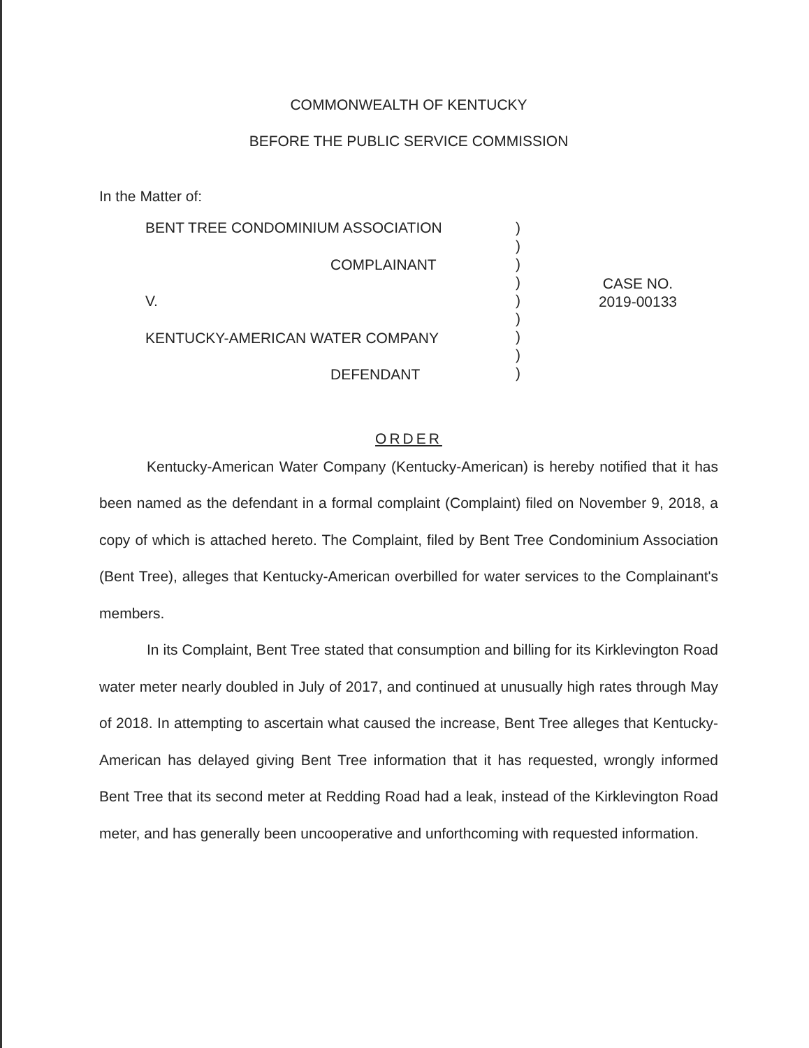COMMONWEALTH OF KENTUCKY
BEFORE THE PUBLIC SERVICE COMMISSION
In the Matter of:
BENT TREE CONDOMINIUM ASSOCIATION
COMPLAINANT
V.
KENTUCKY-AMERICAN WATER COMPANY
DEFENDANT
)
)
)
)
)
)
)
)
)
CASE NO.
2019-00133
ORDER
Kentucky-American Water Company (Kentucky-American) is hereby notified that it has been named as the defendant in a formal complaint (Complaint) filed on November 9, 2018, a copy of which is attached hereto. The Complaint, filed by Bent Tree Condominium Association (Bent Tree), alleges that Kentucky-American overbilled for water services to the Complainant's members.
In its Complaint, Bent Tree stated that consumption and billing for its Kirklevington Road water meter nearly doubled in July of 2017, and continued at unusually high rates through May of 2018. In attempting to ascertain what caused the increase, Bent Tree alleges that Kentucky-American has delayed giving Bent Tree information that it has requested, wrongly informed Bent Tree that its second meter at Redding Road had a leak, instead of the Kirklevington Road meter, and has generally been uncooperative and unforthcoming with requested information.